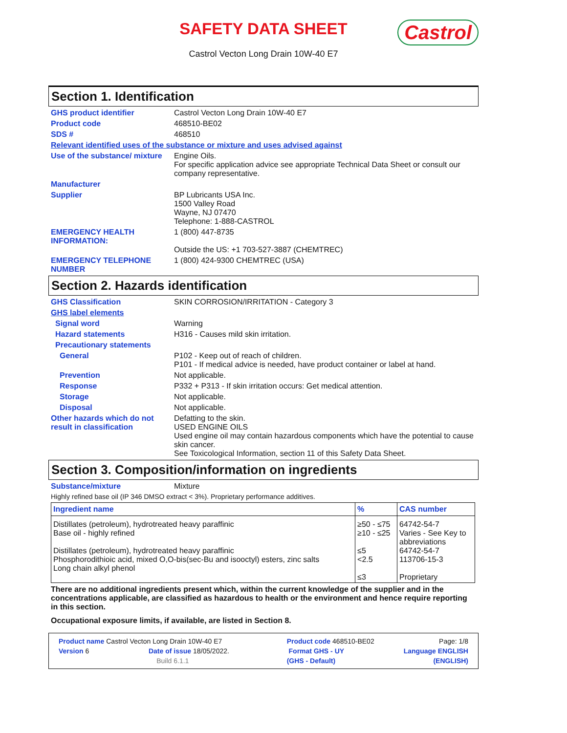SAFETY DATA SHEET
Castrol Vecton Long Drain 10W-40 E7
Castrol
Section 1. Identification
GHS product identifier Castrol Vecton Long Drain 10W-40 E7
Product code 468510-BE02
SDS # 468510
Relevant identified uses of the substance or mixture and uses advised against
Use of the substance/ mixture
Engine Oils.
For specific application advice see appropriate Technical Data Sheet or consult our company representative.
Manufacturer
Supplier BP Lubricants USA Inc.
1500 Valley Road
Wayne, NJ 07470
Telephone: 1-888-CASTROL
EMERGENCY HEALTH INFORMATION:
1 (800) 447-8735
Outside the US: +1 703-527-3887 (CHEMTREC)
EMERGENCY TELEPHONE NUMBER 1 (800) 424-9300 CHEMTREC (USA)
Section 2. Hazards identification
GHS Classification SKIN CORROSION/IRRITATION - Category 3
GHS label elements
Signal word Warning
Hazard statements H316 - Causes mild skin irritation.
Precautionary statements
General P102 - Keep out of reach of children.
P101 - If medical advice is needed, have product container or label at hand.
Prevention Not applicable.
Response P332 + P313 - If skin irritation occurs: Get medical attention.
Storage Not applicable.
Disposal Not applicable.
Other hazards which do not result in classification
Defatting to the skin.
USED ENGINE OILS
Used engine oil may contain hazardous components which have the potential to cause skin cancer.
See Toxicological Information, section 11 of this Safety Data Sheet.
Section 3. Composition/information on ingredients
Substance/mixture Mixture
Highly refined base oil (IP 346 DMSO extract < 3%). Proprietary performance additives.
| Ingredient name | % | CAS number |
| --- | --- | --- |
| Distillates (petroleum), hydrotreated heavy paraffinic Base oil - highly refined Distillates (petroleum), hydrotreated heavy paraffinic Phosphorodithioic acid, mixed O,O-bis(sec-Bu and isooctyl) esters, zinc salts Long chain alkyl phenol | ≥50 - ≤75 ≥10 - ≤25 ≤5 <2.5 ≤3 | 64742-54-7 Varies - See Key to abbreviations 64742-54-7 113706-15-3 Proprietary |
There are no additional ingredients present which, within the current knowledge of the supplier and in the concentrations applicable, are classified as hazardous to health or the environment and hence require reporting in this section.
Occupational exposure limits, if available, are listed in Section 8.
Product name Castrol Vecton Long Drain 10W-40 E7 Product code 468510-BE02 Page: 1/8
Version 6 Date of issue 18/05/2022. Format GHS - UY Language ENGLISH
Build 6.1.1 (GHS - Default) (ENGLISH)